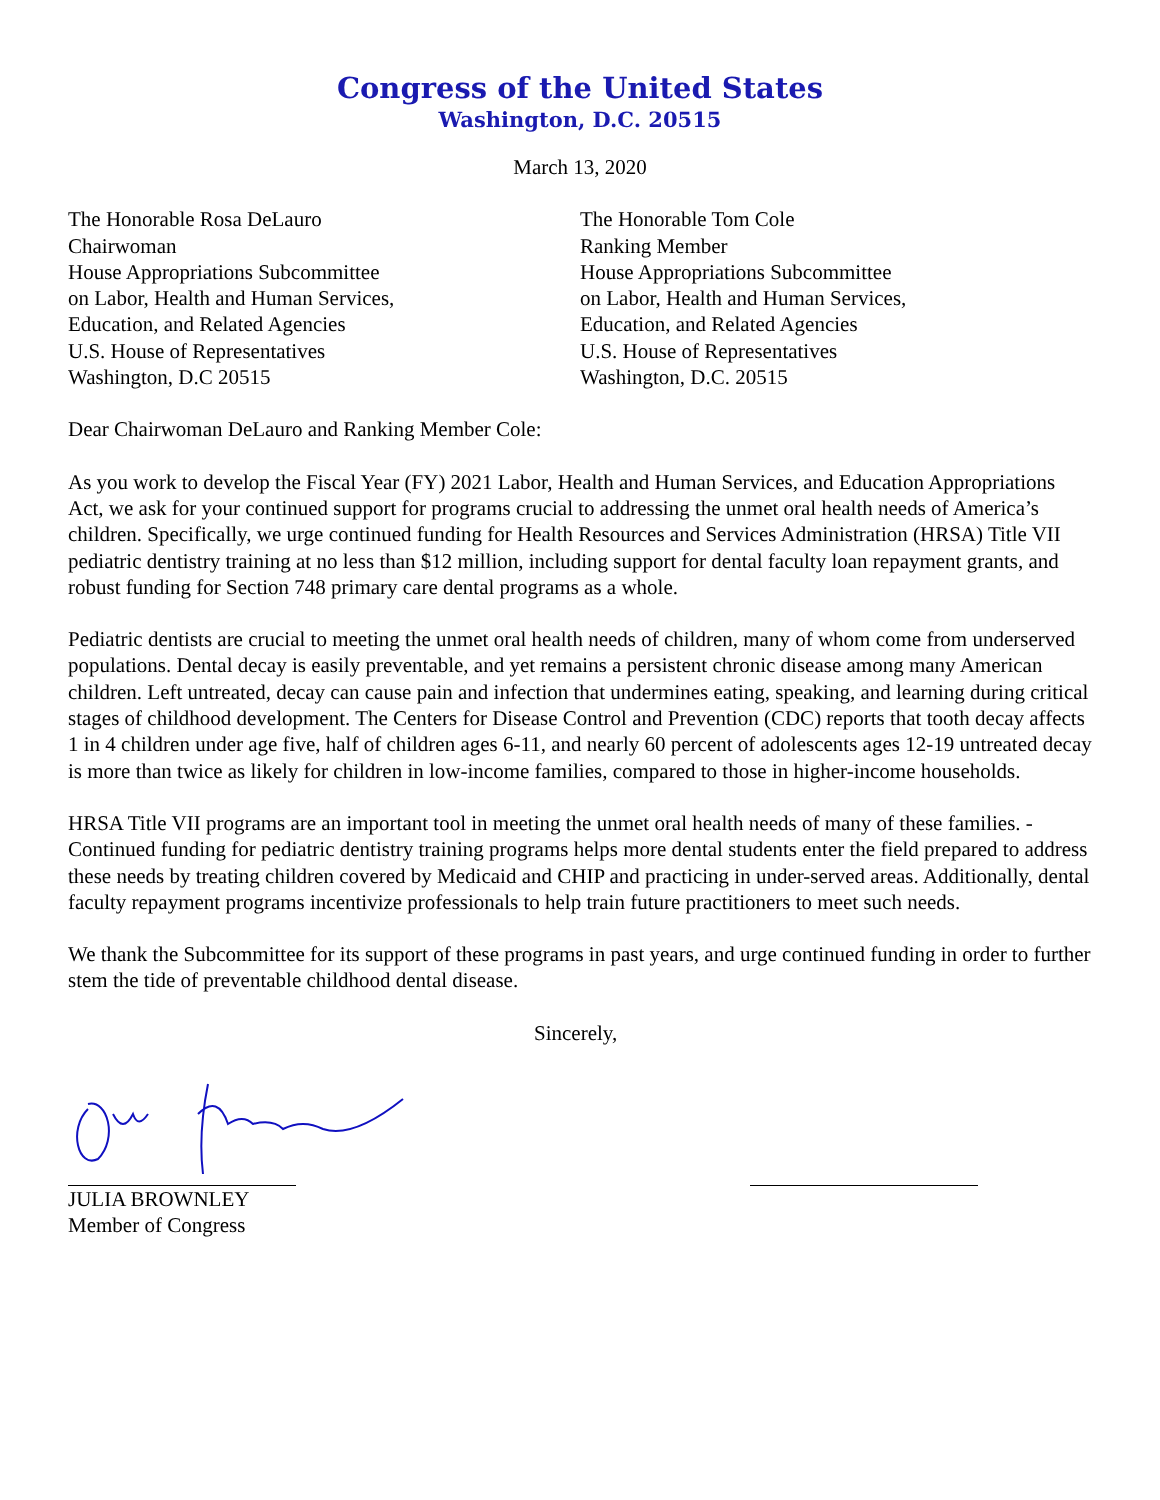Congress of the United States
Washington, D.C. 20515
March 13, 2020
The Honorable Rosa DeLauro
Chairwoman
House Appropriations Subcommittee
on Labor, Health and Human Services,
Education, and Related Agencies
U.S. House of Representatives
Washington, D.C 20515
The Honorable Tom Cole
Ranking Member
House Appropriations Subcommittee
on Labor, Health and Human Services,
Education, and Related Agencies
U.S. House of Representatives
Washington, D.C. 20515
Dear Chairwoman DeLauro and Ranking Member Cole:
As you work to develop the Fiscal Year (FY) 2021 Labor, Health and Human Services, and Education Appropriations Act, we ask for your continued support for programs crucial to addressing the unmet oral health needs of America’s children. Specifically, we urge continued funding for Health Resources and Services Administration (HRSA) Title VII pediatric dentistry training at no less than $12 million, including support for dental faculty loan repayment grants, and robust funding for Section 748 primary care dental programs as a whole.
Pediatric dentists are crucial to meeting the unmet oral health needs of children, many of whom come from underserved populations. Dental decay is easily preventable, and yet remains a persistent chronic disease among many American children. Left untreated, decay can cause pain and infection that undermines eating, speaking, and learning during critical stages of childhood development. The Centers for Disease Control and Prevention (CDC) reports that tooth decay affects 1 in 4 children under age five, half of children ages 6-11, and nearly 60 percent of adolescents ages 12-19 untreated decay is more than twice as likely for children in low-income families, compared to those in higher-income households.
HRSA Title VII programs are an important tool in meeting the unmet oral health needs of many of these families. - Continued funding for pediatric dentistry training programs helps more dental students enter the field prepared to address these needs by treating children covered by Medicaid and CHIP and practicing in under-served areas. Additionally, dental faculty repayment programs incentivize professionals to help train future practitioners to meet such needs.
We thank the Subcommittee for its support of these programs in past years, and urge continued funding in order to further stem the tide of preventable childhood dental disease.
Sincerely,
JULIA BROWNLEY
Member of Congress